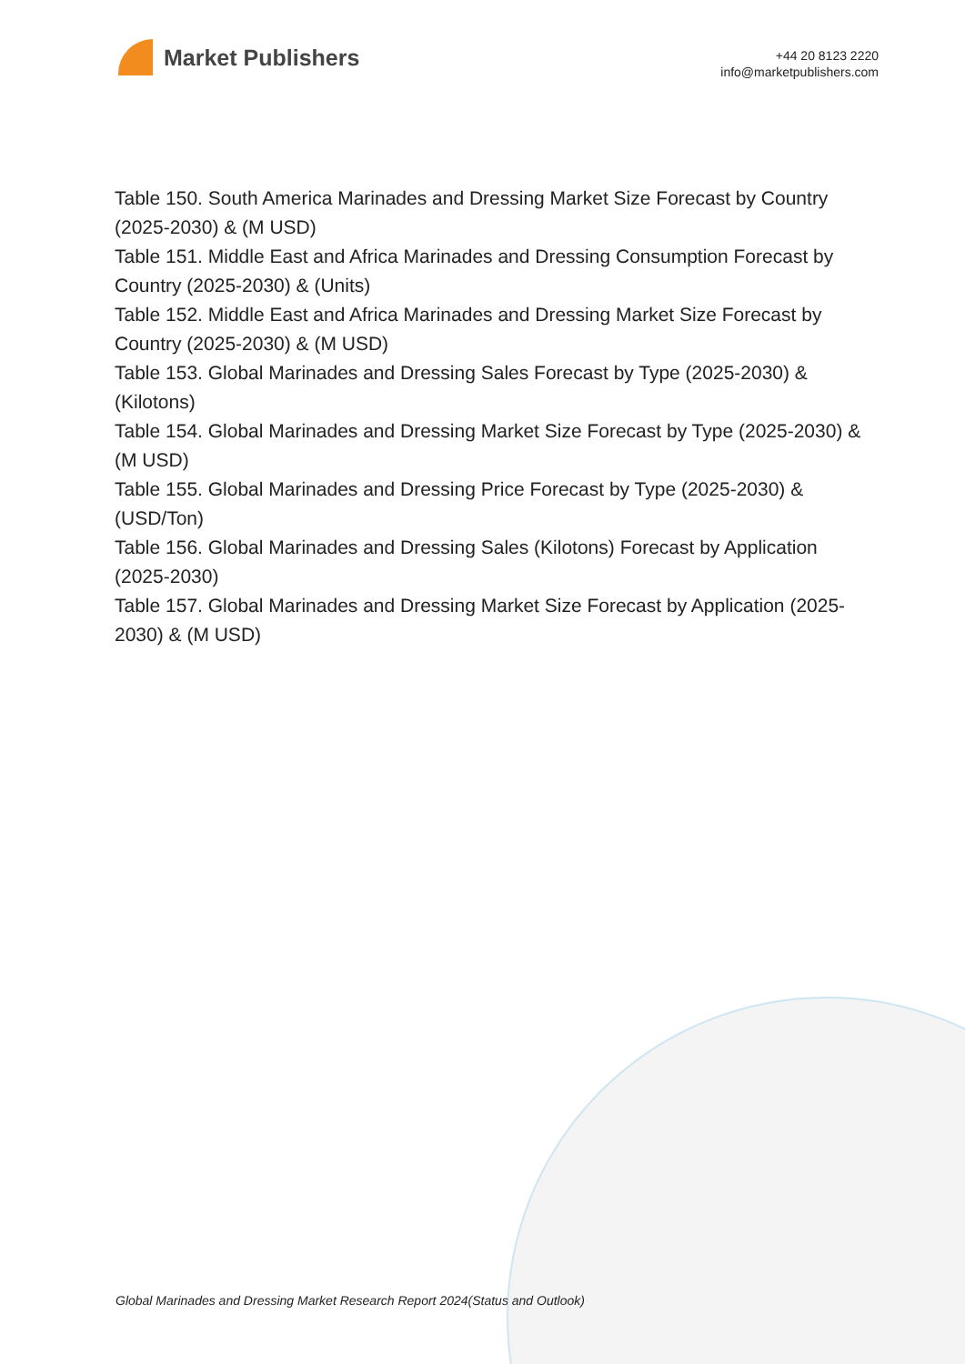Market Publishers
+44 20 8123 2220
info@marketpublishers.com
Table 150. South America Marinades and Dressing Market Size Forecast by Country (2025-2030) & (M USD)
Table 151. Middle East and Africa Marinades and Dressing Consumption Forecast by Country (2025-2030) & (Units)
Table 152. Middle East and Africa Marinades and Dressing Market Size Forecast by Country (2025-2030) & (M USD)
Table 153. Global Marinades and Dressing Sales Forecast by Type (2025-2030) & (Kilotons)
Table 154. Global Marinades and Dressing Market Size Forecast by Type (2025-2030) & (M USD)
Table 155. Global Marinades and Dressing Price Forecast by Type (2025-2030) & (USD/Ton)
Table 156. Global Marinades and Dressing Sales (Kilotons) Forecast by Application (2025-2030)
Table 157. Global Marinades and Dressing Market Size Forecast by Application (2025-2030) & (M USD)
Global Marinades and Dressing Market Research Report 2024(Status and Outlook)